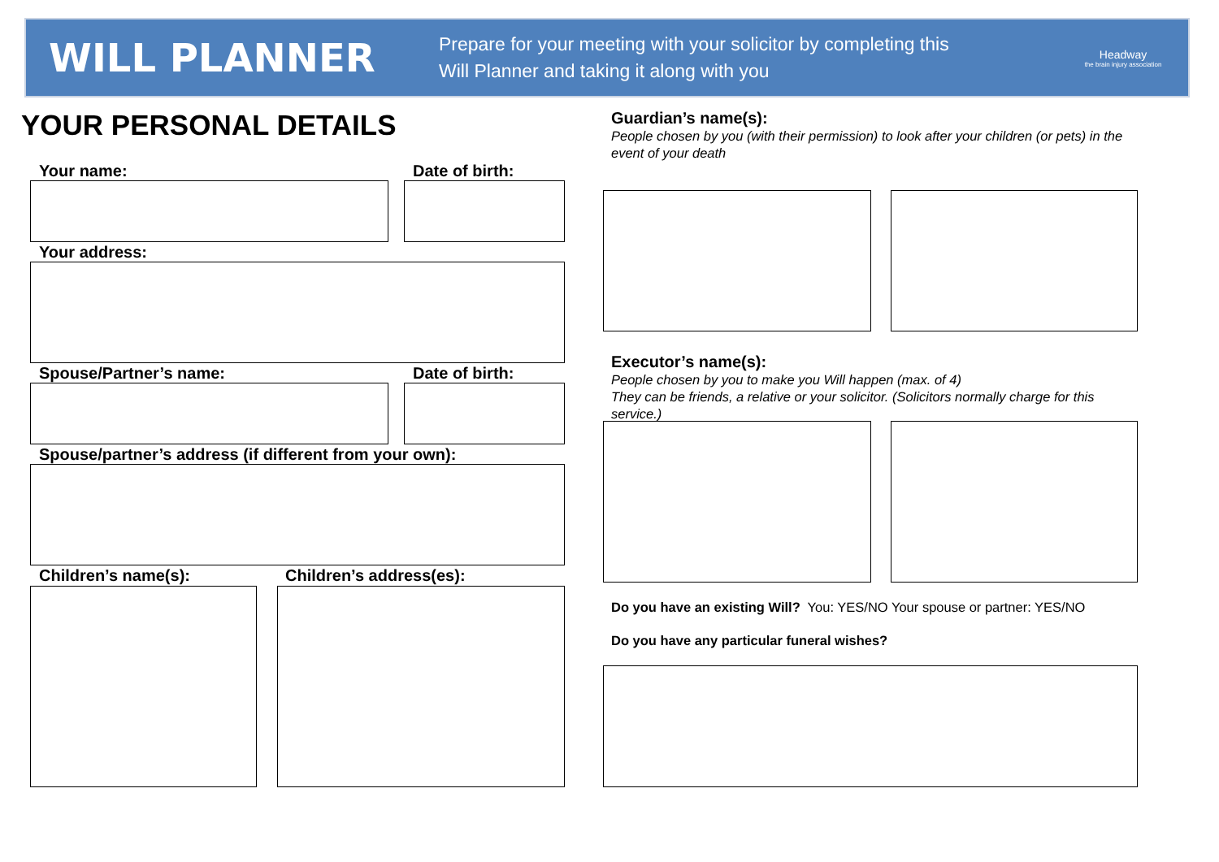WILL PLANNER
Prepare for your meeting with your solicitor by completing this
Will Planner and taking it along with you
Headway
the brain injury association
YOUR PERSONAL DETAILS
Your name: Date of birth:
Your address:
Spouse/Partner’s name: Date of birth:
Spouse/partner’s address (if different from your own):
Children’s name(s): Children’s address(es):
Guardian’s name(s):
People chosen by you (with their permission) to look after your children (or pets) in the event of your death
Executor’s name(s):
People chosen by you to make you Will happen (max. of 4)
They can be friends, a relative or your solicitor. (Solicitors normally charge for this service.)
Do you have an existing Will? You: YES/NO Your spouse or partner: YES/NO
Do you have any particular funeral wishes?